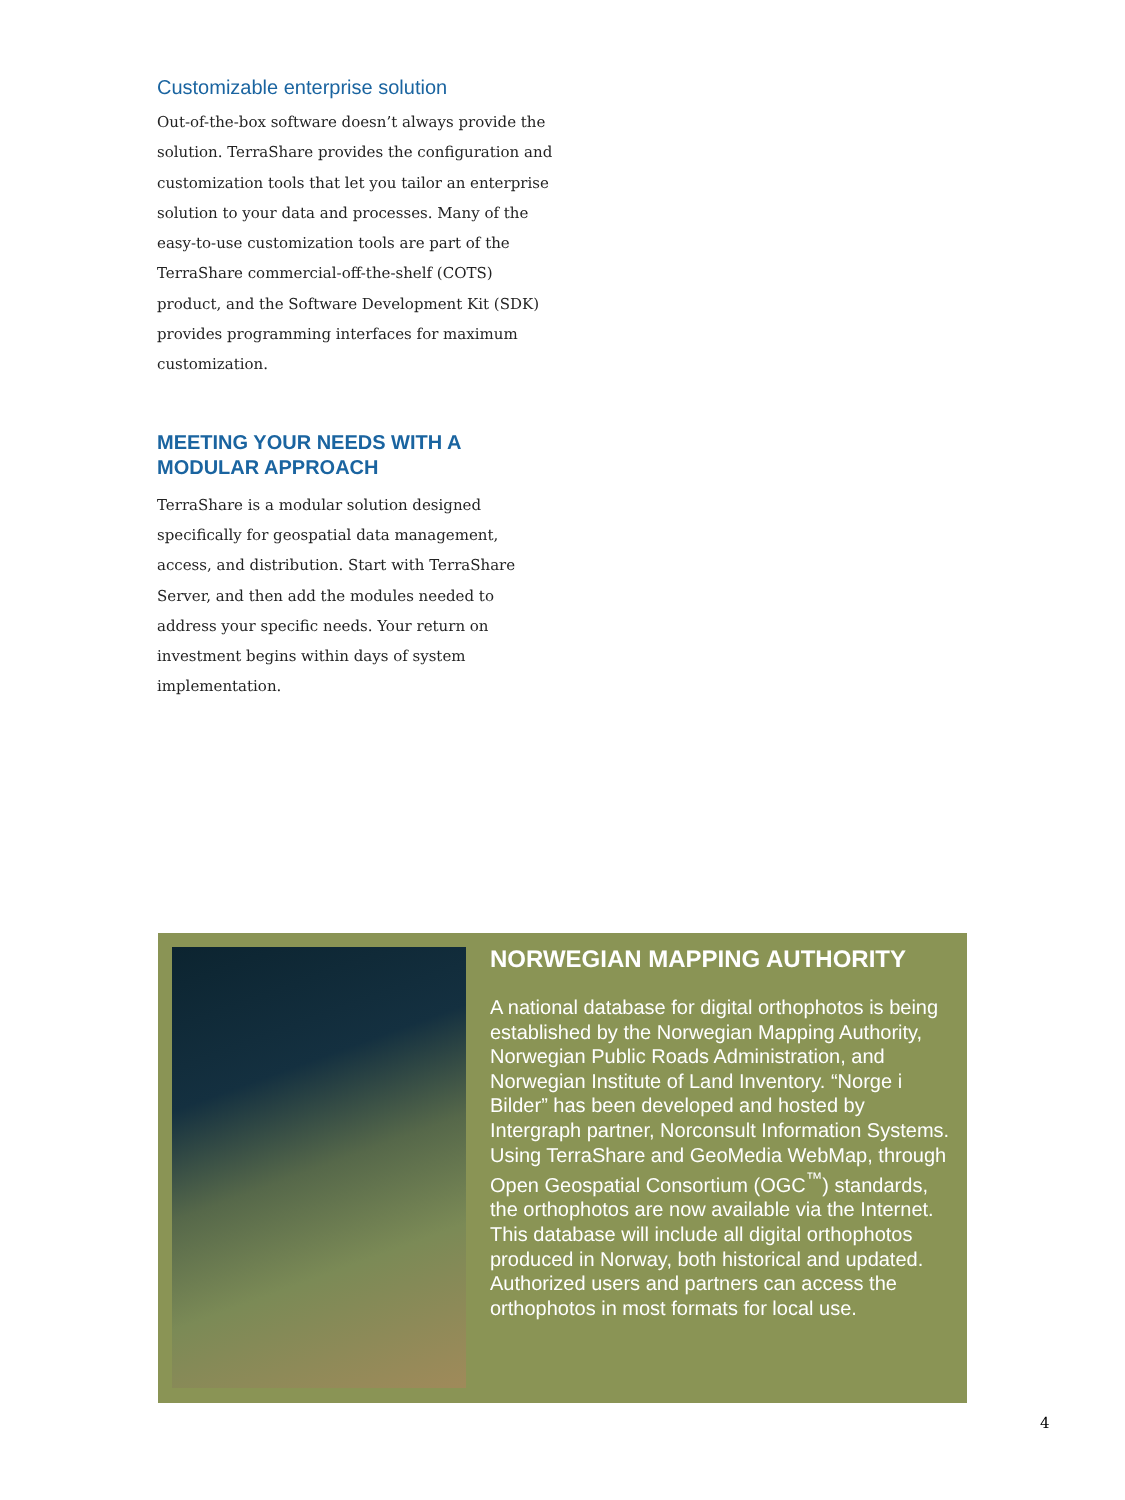Customizable enterprise solution
Out-of-the-box software doesn’t always provide the solution. TerraShare provides the configuration and customization tools that let you tailor an enterprise solution to your data and processes. Many of the easy-to-use customization tools are part of the TerraShare commercial-off-the-shelf (COTS) product, and the Software Development Kit (SDK) provides programming interfaces for maximum customization.
MEETING YOUR NEEDS WITH A MODULAR APPROACH
TerraShare is a modular solution designed specifically for geospatial data management, access, and distribution. Start with TerraShare Server, and then add the modules needed to address your specific needs. Your return on investment begins within days of system implementation.
NORWEGIAN MAPPING AUTHORITY
A national database for digital orthophotos is being established by the Norwegian Mapping Authority, Norwegian Public Roads Administration, and Norwegian Institute of Land Inventory. “Norge i Bilder” has been developed and hosted by Intergraph partner, Norconsult Information Systems. Using TerraShare and GeoMedia WebMap, through Open Geospatial Consortium (OGC<sup>™</sup>) standards, the orthophotos are now available via the Internet. This database will include all digital orthophotos produced in Norway, both historical and updated. Authorized users and partners can access the orthophotos in most formats for local use.
4